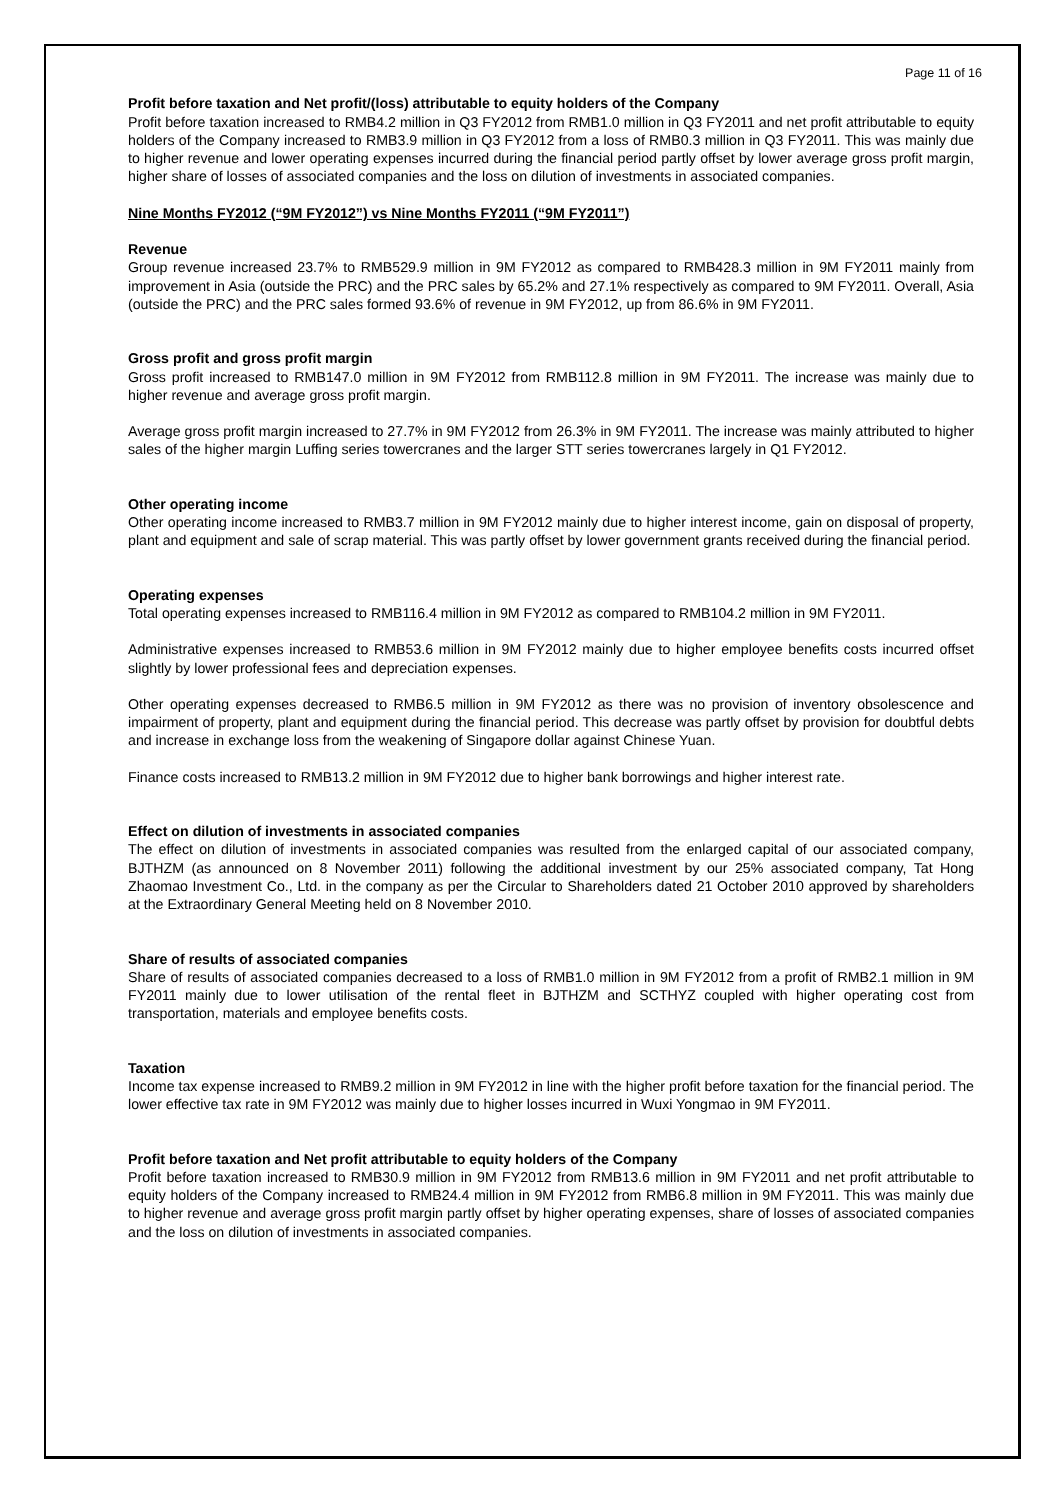Page 11 of 16
Profit before taxation and Net profit/(loss) attributable to equity holders of the Company
Profit before taxation increased to RMB4.2 million in Q3 FY2012 from RMB1.0 million in Q3 FY2011 and net profit attributable to equity holders of the Company increased to RMB3.9 million in Q3 FY2012 from a loss of RMB0.3 million in Q3 FY2011. This was mainly due to higher revenue and lower operating expenses incurred during the financial period partly offset by lower average gross profit margin, higher share of losses of associated companies and the loss on dilution of investments in associated companies.
Nine Months FY2012 (“9M FY2012”) vs Nine Months FY2011 (“9M FY2011”)
Revenue
Group revenue increased 23.7% to RMB529.9 million in 9M FY2012 as compared to RMB428.3 million in 9M FY2011 mainly from improvement in Asia (outside the PRC) and the PRC sales by 65.2% and 27.1% respectively as compared to 9M FY2011. Overall, Asia (outside the PRC) and the PRC sales formed 93.6% of revenue in 9M FY2012, up from 86.6% in 9M FY2011.
Gross profit and gross profit margin
Gross profit increased to RMB147.0 million in 9M FY2012 from RMB112.8 million in 9M FY2011. The increase was mainly due to higher revenue and average gross profit margin.
Average gross profit margin increased to 27.7% in 9M FY2012 from 26.3% in 9M FY2011. The increase was mainly attributed to higher sales of the higher margin Luffing series towercranes and the larger STT series towercranes largely in Q1 FY2012.
Other operating income
Other operating income increased to RMB3.7 million in 9M FY2012 mainly due to higher interest income, gain on disposal of property, plant and equipment and sale of scrap material. This was partly offset by lower government grants received during the financial period.
Operating expenses
Total operating expenses increased to RMB116.4 million in 9M FY2012 as compared to RMB104.2 million in 9M FY2011.
Administrative expenses increased to RMB53.6 million in 9M FY2012 mainly due to higher employee benefits costs incurred offset slightly by lower professional fees and depreciation expenses.
Other operating expenses decreased to RMB6.5 million in 9M FY2012 as there was no provision of inventory obsolescence and impairment of property, plant and equipment during the financial period. This decrease was partly offset by provision for doubtful debts and increase in exchange loss from the weakening of Singapore dollar against Chinese Yuan.
Finance costs increased to RMB13.2 million in 9M FY2012 due to higher bank borrowings and higher interest rate.
Effect on dilution of investments in associated companies
The effect on dilution of investments in associated companies was resulted from the enlarged capital of our associated company, BJTHZM (as announced on 8 November 2011) following the additional investment by our 25% associated company, Tat Hong Zhaomao Investment Co., Ltd. in the company as per the Circular to Shareholders dated 21 October 2010 approved by shareholders at the Extraordinary General Meeting held on 8 November 2010.
Share of results of associated companies
Share of results of associated companies decreased to a loss of RMB1.0 million in 9M FY2012 from a profit of RMB2.1 million in 9M FY2011 mainly due to lower utilisation of the rental fleet in BJTHZM and SCTHYZ coupled with higher operating cost from transportation, materials and employee benefits costs.
Taxation
Income tax expense increased to RMB9.2 million in 9M FY2012 in line with the higher profit before taxation for the financial period. The lower effective tax rate in 9M FY2012 was mainly due to higher losses incurred in Wuxi Yongmao in 9M FY2011.
Profit before taxation and Net profit attributable to equity holders of the Company
Profit before taxation increased to RMB30.9 million in 9M FY2012 from RMB13.6 million in 9M FY2011 and net profit attributable to equity holders of the Company increased to RMB24.4 million in 9M FY2012 from RMB6.8 million in 9M FY2011. This was mainly due to higher revenue and average gross profit margin partly offset by higher operating expenses, share of losses of associated companies and the loss on dilution of investments in associated companies.